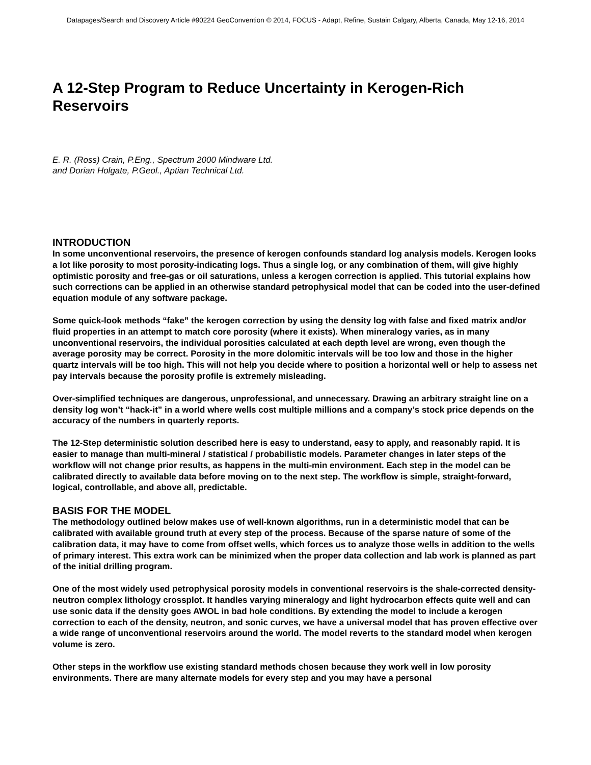Datapages/Search and Discovery Article #90224 GeoConvention © 2014, FOCUS - Adapt, Refine, Sustain Calgary, Alberta, Canada, May 12-16, 2014
A 12-Step Program to Reduce Uncertainty in Kerogen-Rich Reservoirs
E. R. (Ross) Crain, P.Eng., Spectrum 2000 Mindware Ltd.
and Dorian Holgate, P.Geol., Aptian Technical Ltd.
INTRODUCTION
In some unconventional reservoirs, the presence of kerogen confounds standard log analysis models. Kerogen looks a lot like porosity to most porosity-indicating logs. Thus a single log, or any combination of them, will give highly optimistic porosity and free-gas or oil saturations, unless a kerogen correction is applied. This tutorial explains how such corrections can be applied in an otherwise standard petrophysical model that can be coded into the user-defined equation module of any software package.
Some quick-look methods “fake” the kerogen correction by using the density log with false and fixed matrix and/or fluid properties in an attempt to match core porosity (where it exists). When mineralogy varies, as in many unconventional reservoirs, the individual porosities calculated at each depth level are wrong, even though the average porosity may be correct. Porosity in the more dolomitic intervals will be too low and those in the higher quartz intervals will be too high. This will not help you decide where to position a horizontal well or help to assess net pay intervals because the porosity profile is extremely misleading.
Over-simplified techniques are dangerous, unprofessional, and unnecessary. Drawing an arbitrary straight line on a density log won’t “hack-it” in a world where wells cost multiple millions and a company’s stock price depends on the accuracy of the numbers in quarterly reports.
The 12-Step deterministic solution described here is easy to understand, easy to apply, and reasonably rapid. It is easier to manage than multi-mineral / statistical / probabilistic models. Parameter changes in later steps of the workflow will not change prior results, as happens in the multi-min environment. Each step in the model can be calibrated directly to available data before moving on to the next step. The workflow is simple, straight-forward, logical, controllable, and above all, predictable.
BASIS FOR THE MODEL
The methodology outlined below makes use of well-known algorithms, run in a deterministic model that can be calibrated with available ground truth at every step of the process. Because of the sparse nature of some of the calibration data, it may have to come from offset wells, which forces us to analyze those wells in addition to the wells of primary interest. This extra work can be minimized when the proper data collection and lab work is planned as part of the initial drilling program.
One of the most widely used petrophysical porosity models in conventional reservoirs is the shale-corrected density-neutron complex lithology crossplot. It handles varying mineralogy and light hydrocarbon effects quite well and can use sonic data if the density goes AWOL in bad hole conditions. By extending the model to include a kerogen correction to each of the density, neutron, and sonic curves, we have a universal model that has proven effective over a wide range of unconventional reservoirs around the world. The model reverts to the standard model when kerogen volume is zero.
Other steps in the workflow use existing standard methods chosen because they work well in low porosity environments. There are many alternate models for every step and you may have a personal